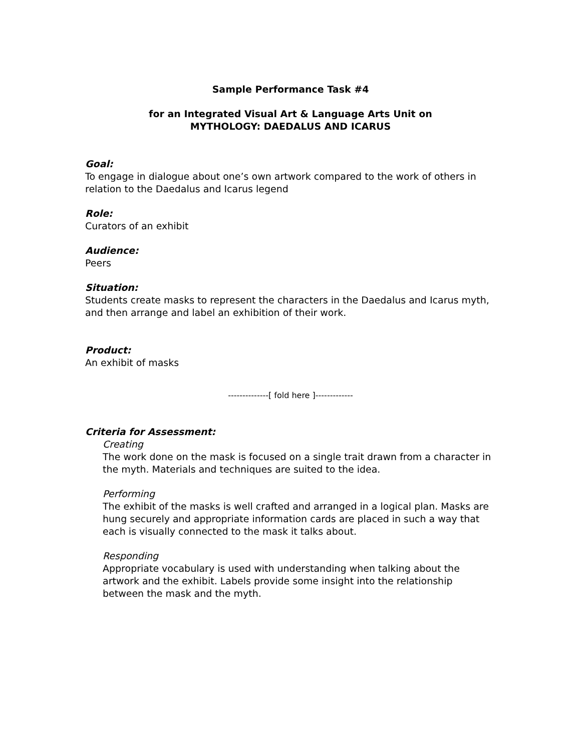Sample Performance Task #4
for an Integrated Visual Art & Language Arts Unit on
MYTHOLOGY: DAEDALUS AND ICARUS
Goal:
To engage in dialogue about one’s own artwork compared to the work of others in relation to the Daedalus and Icarus legend
Role:
Curators of an exhibit
Audience:
Peers
Situation:
Students create masks to represent the characters in the Daedalus and Icarus myth, and then arrange and label an exhibition of their work.
Product:
An exhibit of masks
--------------[ fold here ]-------------
Criteria for Assessment:
Creating
The work done on the mask is focused on a single trait drawn from a character in the myth. Materials and techniques are suited to the idea.
Performing
The exhibit of the masks is well crafted and arranged in a logical plan. Masks are hung securely and appropriate information cards are placed in such a way that each is visually connected to the mask it talks about.
Responding
Appropriate vocabulary is used with understanding when talking about the artwork and the exhibit. Labels provide some insight into the relationship between the mask and the myth.